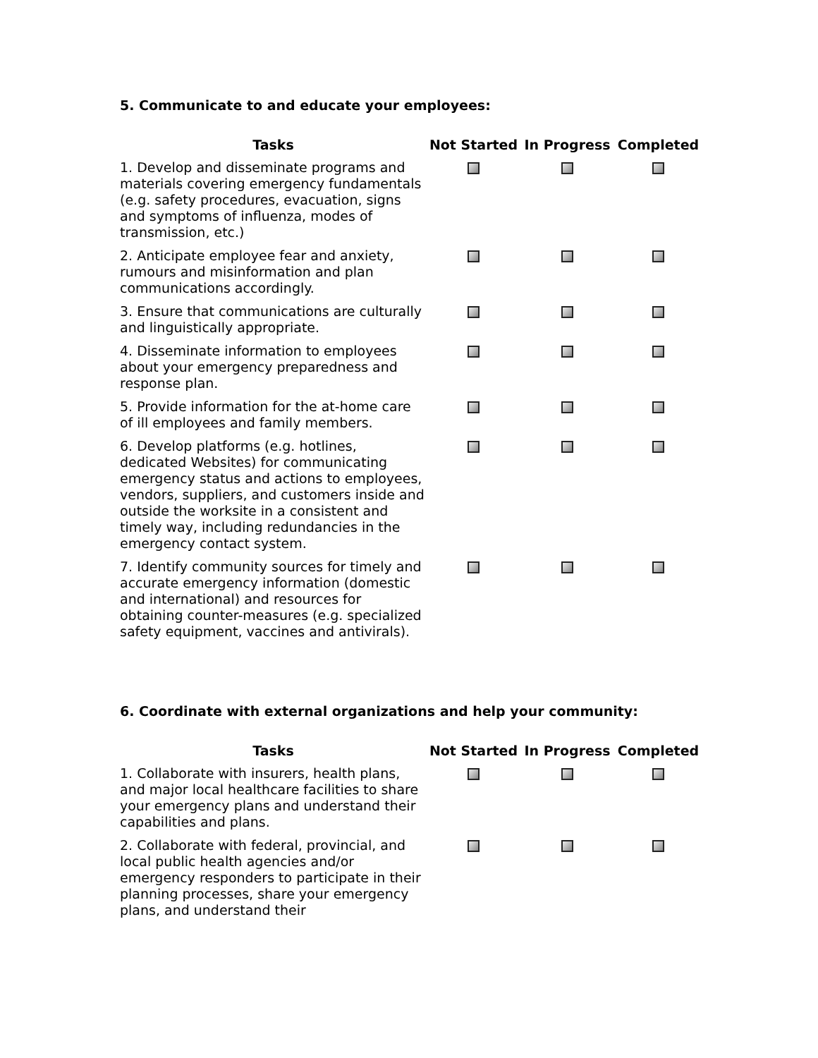5. Communicate to and educate your employees:
| Tasks | Not Started | In Progress | Completed |
| --- | --- | --- | --- |
| 1. Develop and disseminate programs and materials covering emergency fundamentals (e.g. safety procedures, evacuation, signs and symptoms of influenza, modes of transmission, etc.) | | | |
| 2. Anticipate employee fear and anxiety, rumours and misinformation and plan communications accordingly. | | | |
| 3. Ensure that communications are culturally and linguistically appropriate. | | | |
| 4. Disseminate information to employees about your emergency preparedness and response plan. | | | |
| 5. Provide information for the at-home care of ill employees and family members. | | | |
| 6. Develop platforms (e.g. hotlines, dedicated Websites) for communicating emergency status and actions to employees, vendors, suppliers, and customers inside and outside the worksite in a consistent and timely way, including redundancies in the emergency contact system. | | | |
| 7. Identify community sources for timely and accurate emergency information (domestic and international) and resources for obtaining counter-measures (e.g. specialized safety equipment, vaccines and antivirals). | | | |
6. Coordinate with external organizations and help your community:
| Tasks | Not Started | In Progress | Completed |
| --- | --- | --- | --- |
| 1. Collaborate with insurers, health plans, and major local healthcare facilities to share your emergency plans and understand their capabilities and plans. | | | |
| 2. Collaborate with federal, provincial, and local public health agencies and/or emergency responders to participate in their planning processes, share your emergency plans, and understand their | | | |